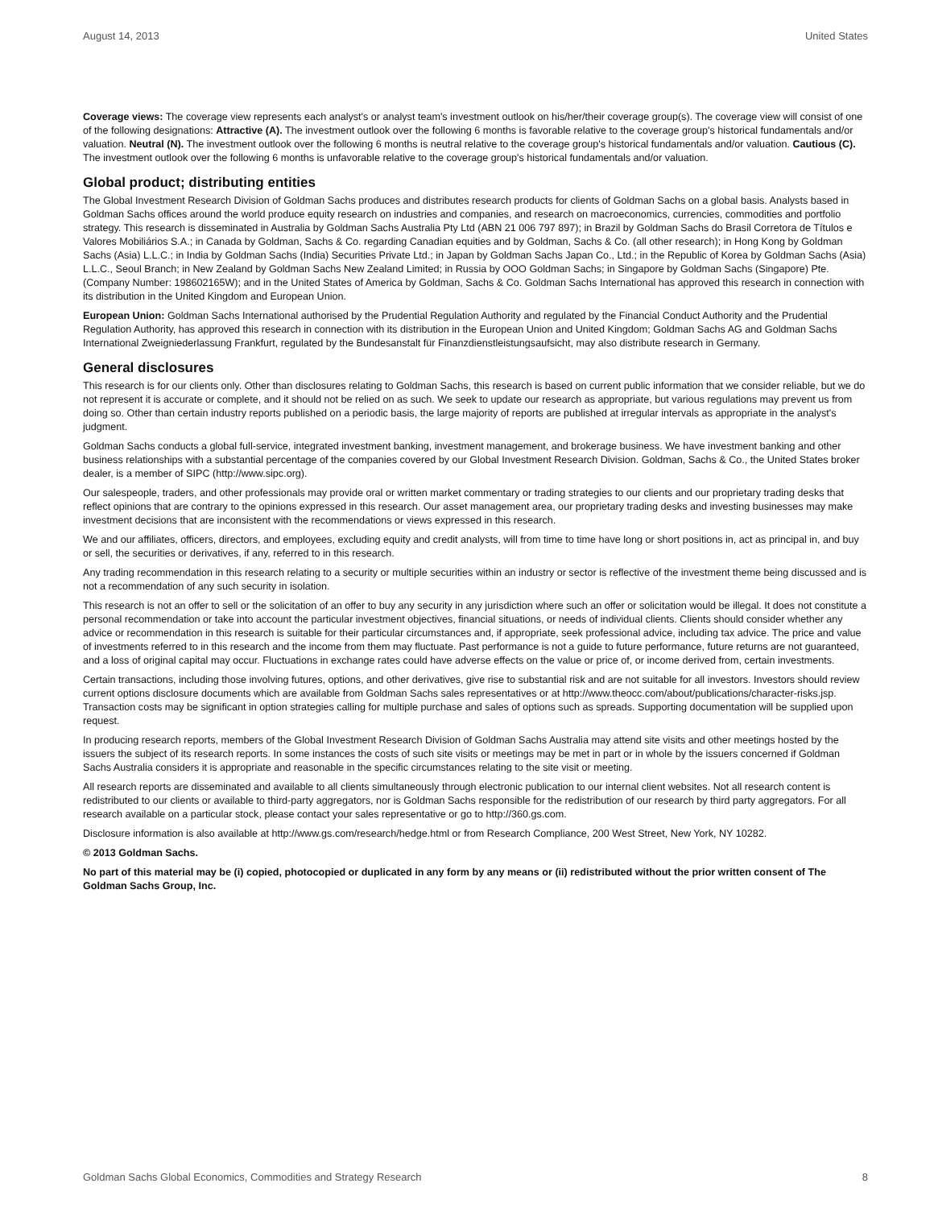August 14, 2013 United States
Coverage views: The coverage view represents each analyst's or analyst team's investment outlook on his/her/their coverage group(s). The coverage view will consist of one of the following designations: Attractive (A). The investment outlook over the following 6 months is favorable relative to the coverage group's historical fundamentals and/or valuation. Neutral (N). The investment outlook over the following 6 months is neutral relative to the coverage group's historical fundamentals and/or valuation. Cautious (C). The investment outlook over the following 6 months is unfavorable relative to the coverage group's historical fundamentals and/or valuation.
Global product; distributing entities
The Global Investment Research Division of Goldman Sachs produces and distributes research products for clients of Goldman Sachs on a global basis. Analysts based in Goldman Sachs offices around the world produce equity research on industries and companies, and research on macroeconomics, currencies, commodities and portfolio strategy. This research is disseminated in Australia by Goldman Sachs Australia Pty Ltd (ABN 21 006 797 897); in Brazil by Goldman Sachs do Brasil Corretora de Títulos e Valores Mobiliários S.A.; in Canada by Goldman, Sachs & Co. regarding Canadian equities and by Goldman, Sachs & Co. (all other research); in Hong Kong by Goldman Sachs (Asia) L.L.C.; in India by Goldman Sachs (India) Securities Private Ltd.; in Japan by Goldman Sachs Japan Co., Ltd.; in the Republic of Korea by Goldman Sachs (Asia) L.L.C., Seoul Branch; in New Zealand by Goldman Sachs New Zealand Limited; in Russia by OOO Goldman Sachs; in Singapore by Goldman Sachs (Singapore) Pte. (Company Number: 198602165W); and in the United States of America by Goldman, Sachs & Co. Goldman Sachs International has approved this research in connection with its distribution in the United Kingdom and European Union.
European Union: Goldman Sachs International authorised by the Prudential Regulation Authority and regulated by the Financial Conduct Authority and the Prudential Regulation Authority, has approved this research in connection with its distribution in the European Union and United Kingdom; Goldman Sachs AG and Goldman Sachs International Zweigniederlassung Frankfurt, regulated by the Bundesanstalt für Finanzdienstleistungsaufsicht, may also distribute research in Germany.
General disclosures
This research is for our clients only. Other than disclosures relating to Goldman Sachs, this research is based on current public information that we consider reliable, but we do not represent it is accurate or complete, and it should not be relied on as such. We seek to update our research as appropriate, but various regulations may prevent us from doing so. Other than certain industry reports published on a periodic basis, the large majority of reports are published at irregular intervals as appropriate in the analyst's judgment.
Goldman Sachs conducts a global full-service, integrated investment banking, investment management, and brokerage business. We have investment banking and other business relationships with a substantial percentage of the companies covered by our Global Investment Research Division. Goldman, Sachs & Co., the United States broker dealer, is a member of SIPC (http://www.sipc.org).
Our salespeople, traders, and other professionals may provide oral or written market commentary or trading strategies to our clients and our proprietary trading desks that reflect opinions that are contrary to the opinions expressed in this research. Our asset management area, our proprietary trading desks and investing businesses may make investment decisions that are inconsistent with the recommendations or views expressed in this research.
We and our affiliates, officers, directors, and employees, excluding equity and credit analysts, will from time to time have long or short positions in, act as principal in, and buy or sell, the securities or derivatives, if any, referred to in this research.
Any trading recommendation in this research relating to a security or multiple securities within an industry or sector is reflective of the investment theme being discussed and is not a recommendation of any such security in isolation.
This research is not an offer to sell or the solicitation of an offer to buy any security in any jurisdiction where such an offer or solicitation would be illegal. It does not constitute a personal recommendation or take into account the particular investment objectives, financial situations, or needs of individual clients. Clients should consider whether any advice or recommendation in this research is suitable for their particular circumstances and, if appropriate, seek professional advice, including tax advice. The price and value of investments referred to in this research and the income from them may fluctuate. Past performance is not a guide to future performance, future returns are not guaranteed, and a loss of original capital may occur. Fluctuations in exchange rates could have adverse effects on the value or price of, or income derived from, certain investments.
Certain transactions, including those involving futures, options, and other derivatives, give rise to substantial risk and are not suitable for all investors. Investors should review current options disclosure documents which are available from Goldman Sachs sales representatives or at http://www.theocc.com/about/publications/character-risks.jsp. Transaction costs may be significant in option strategies calling for multiple purchase and sales of options such as spreads. Supporting documentation will be supplied upon request.
In producing research reports, members of the Global Investment Research Division of Goldman Sachs Australia may attend site visits and other meetings hosted by the issuers the subject of its research reports. In some instances the costs of such site visits or meetings may be met in part or in whole by the issuers concerned if Goldman Sachs Australia considers it is appropriate and reasonable in the specific circumstances relating to the site visit or meeting.
All research reports are disseminated and available to all clients simultaneously through electronic publication to our internal client websites. Not all research content is redistributed to our clients or available to third-party aggregators, nor is Goldman Sachs responsible for the redistribution of our research by third party aggregators. For all research available on a particular stock, please contact your sales representative or go to http://360.gs.com.
Disclosure information is also available at http://www.gs.com/research/hedge.html or from Research Compliance, 200 West Street, New York, NY 10282.
© 2013 Goldman Sachs.
No part of this material may be (i) copied, photocopied or duplicated in any form by any means or (ii) redistributed without the prior written consent of The Goldman Sachs Group, Inc.
Goldman Sachs Global Economics, Commodities and Strategy Research 8